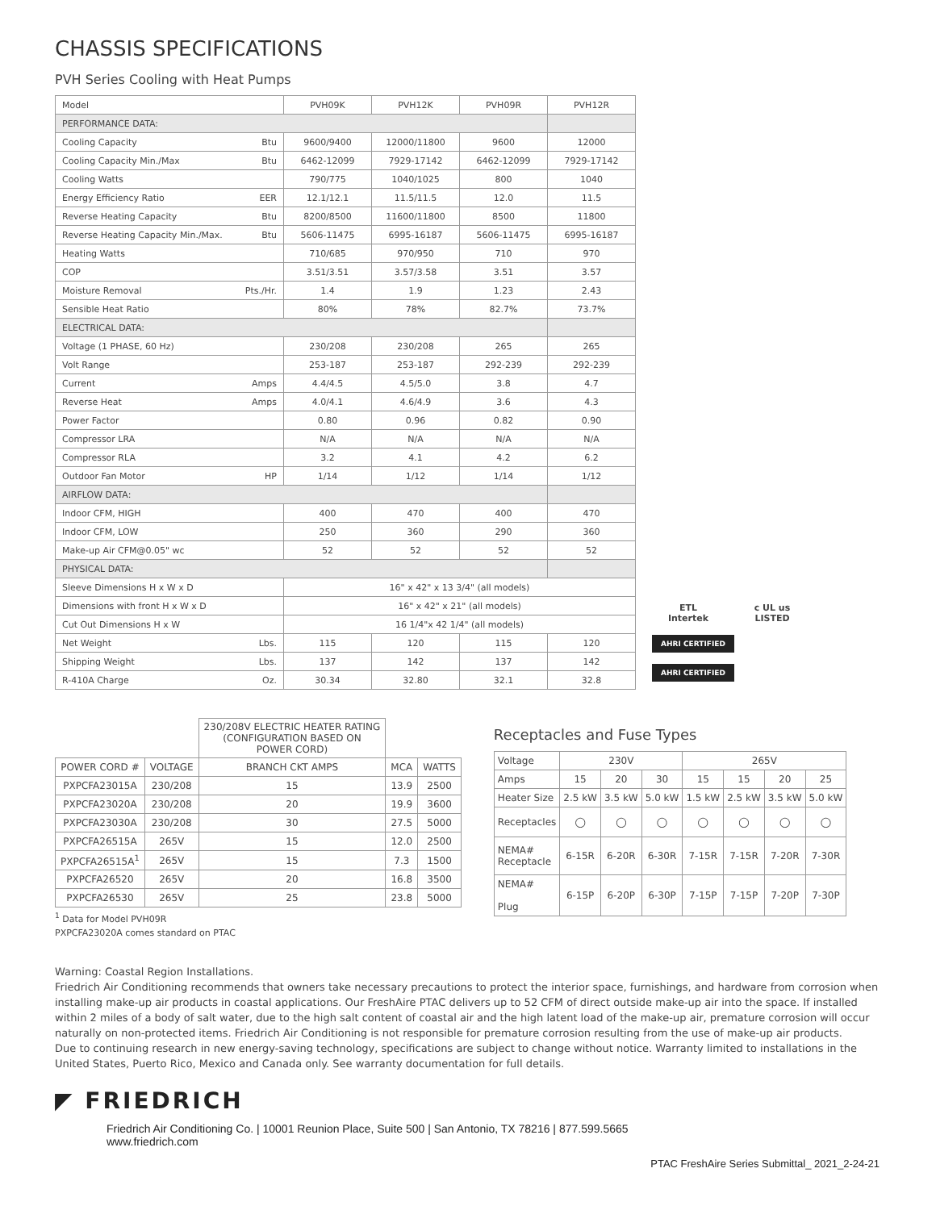CHASSIS SPECIFICATIONS
PVH Series Cooling with Heat Pumps
| Model | | PVH09K | PVH12K | PVH09R | PVH12R |
| PERFORMANCE DATA: | | | | | |
| Cooling Capacity | Btu | 9600/9400 | 12000/11800 | 9600 | 12000 |
| Cooling Capacity Min./Max | Btu | 6462-12099 | 7929-17142 | 6462-12099 | 7929-17142 |
| Cooling Watts | | 790/775 | 1040/1025 | 800 | 1040 |
| Energy Efficiency Ratio | EER | 12.1/12.1 | 11.5/11.5 | 12.0 | 11.5 |
| Reverse Heating Capacity | Btu | 8200/8500 | 11600/11800 | 8500 | 11800 |
| Reverse Heating Capacity Min./Max. | Btu | 5606-11475 | 6995-16187 | 5606-11475 | 6995-16187 |
| Heating Watts | | 710/685 | 970/950 | 710 | 970 |
| COP | | 3.51/3.51 | 3.57/3.58 | 3.51 | 3.57 |
| Moisture Removal | Pts./Hr. | 1.4 | 1.9 | 1.23 | 2.43 |
| Sensible Heat Ratio | | 80% | 78% | 82.7% | 73.7% |
| ELECTRICAL DATA: | | | | | |
| Voltage (1 PHASE, 60 Hz) | | 230/208 | 230/208 | 265 | 265 |
| Volt Range | | 253-187 | 253-187 | 292-239 | 292-239 |
| Current | Amps | 4.4/4.5 | 4.5/5.0 | 3.8 | 4.7 |
| Reverse Heat | Amps | 4.0/4.1 | 4.6/4.9 | 3.6 | 4.3 |
| Power Factor | | 0.80 | 0.96 | 0.82 | 0.90 |
| Compressor LRA | | N/A | N/A | N/A | N/A |
| Compressor RLA | | 3.2 | 4.1 | 4.2 | 6.2 |
| Outdoor Fan Motor | HP | 1/14 | 1/12 | 1/14 | 1/12 |
| AIRFLOW DATA: | | | | | |
| Indoor CFM, HIGH | | 400 | 470 | 400 | 470 |
| Indoor CFM, LOW | | 250 | 360 | 290 | 360 |
| Make-up Air CFM@0.05" wc | | 52 | 52 | 52 | 52 |
| PHYSICAL DATA: | | | | | |
| Sleeve Dimensions H x W x D | | 16" x 42" x 13 3/4" (all models) | | | |
| Dimensions with front H x W x D | | 16" x 42" x 21" (all models) | | | |
| Cut Out Dimensions H x W | | 16 1/4"x 42 1/4" (all models) | | | |
| Net Weight | Lbs. | 115 | 120 | 115 | 120 |
| Shipping Weight | Lbs. | 137 | 142 | 137 | 142 |
| R-410A Charge | Oz. | 30.34 | 32.80 | 32.1 | 32.8 |
ETL
Intertek
c UL us
LISTED
AHRI CERTIFIED
AHRI CERTIFIED
| | | 230/208V ELECTRIC HEATER RATING (CONFIGURATION BASED ON POWER CORD) | | |
| POWER CORD # | VOLTAGE | BRANCH CKT AMPS | MCA | WATTS |
| PXPCFA23015A | 230/208 | 15 | 13.9 | 2500 |
| PXPCFA23020A | 230/208 | 20 | 19.9 | 3600 |
| PXPCFA23030A | 230/208 | 30 | 27.5 | 5000 |
| PXPCFA26515A | 265V | 15 | 12.0 | 2500 |
| PXPCFA26515A<sup>1</sup> | 265V | 15 | 7.3 | 1500 |
| PXPCFA26520 | 265V | 20 | 16.8 | 3500 |
| PXPCFA26530 | 265V | 25 | 23.8 | 5000 |
<sup>1</sup> Data for Model PVH09R
PXPCFA23020A comes standard on PTAC
Receptacles and Fuse Types
| Voltage | 230V | | | 265V | | | |
| Amps | 15 | 20 | 30 | 15 | 15 | 20 | 25 |
| Heater Size | 2.5 kW | 3.5 kW | 5.0 kW | 1.5 kW | 2.5 kW | 3.5 kW | 5.0 kW |
| Receptacles | ◯ | ◯ | ◯ | ◯ | ◯ | ◯ | ◯ |
| NEMA# Receptacle | 6-15R | 6-20R | 6-30R | 7-15R | 7-15R | 7-20R | 7-30R |
| NEMA# Plug | 6-15P | 6-20P | 6-30P | 7-15P | 7-15P | 7-20P | 7-30P |
Warning: Coastal Region Installations.
Friedrich Air Conditioning recommends that owners take necessary precautions to protect the interior space, furnishings, and hardware from corrosion when installing make-up air products in coastal applications. Our FreshAire PTAC delivers up to 52 CFM of direct outside make-up air into the space. If installed within 2 miles of a body of salt water, due to the high salt content of coastal air and the high latent load of the make-up air, premature corrosion will occur naturally on non-protected items. Friedrich Air Conditioning is not responsible for premature corrosion resulting from the use of make-up air products.
Due to continuing research in new energy-saving technology, specifications are subject to change without notice. Warranty limited to installations in the United States, Puerto Rico, Mexico and Canada only. See warranty documentation for full details.
◤ FRIEDRICH
Friedrich Air Conditioning Co. | 10001 Reunion Place, Suite 500 | San Antonio, TX 78216 | 877.599.5665
www.friedrich.com
PTAC FreshAire Series Submittal_ 2021_2-24-21